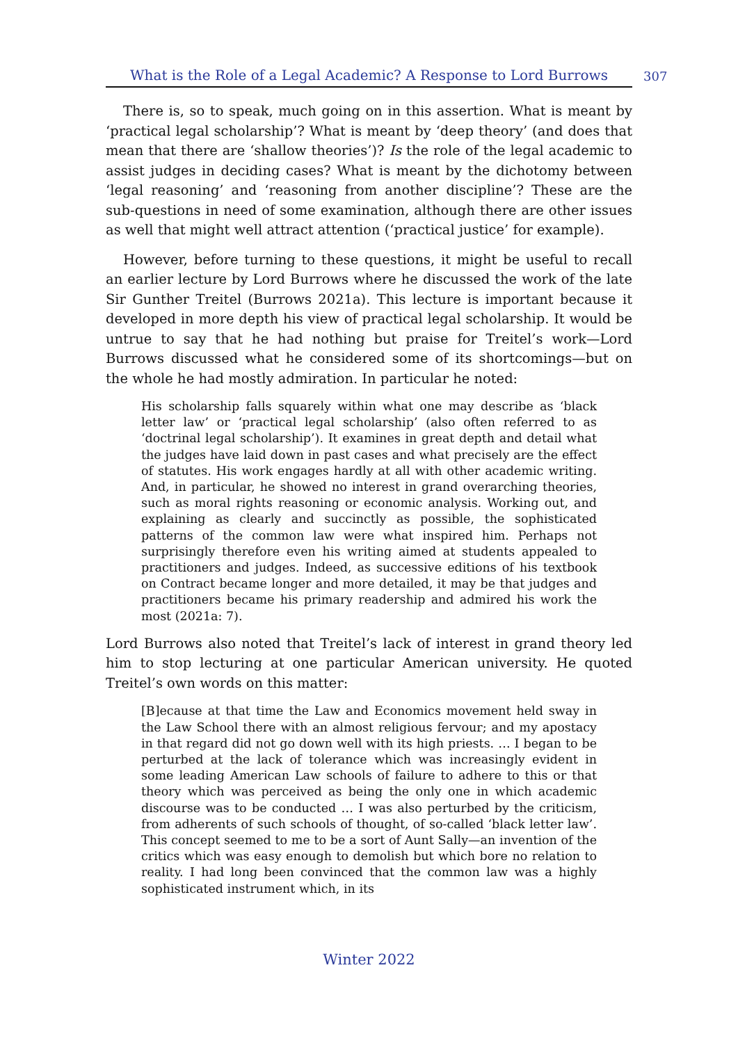What is the Role of a Legal Academic? A Response to Lord Burrows
307
There is, so to speak, much going on in this assertion. What is meant by ‘practical legal scholarship’? What is meant by ‘deep theory’ (and does that mean that there are ‘shallow theories’)? Is the role of the legal academic to assist judges in deciding cases? What is meant by the dichotomy between ‘legal reasoning’ and ‘reasoning from another discipline’? These are the sub-questions in need of some examination, although there are other issues as well that might well attract attention (‘practical justice’ for example).
However, before turning to these questions, it might be useful to recall an earlier lecture by Lord Burrows where he discussed the work of the late Sir Gunther Treitel (Burrows 2021a). This lecture is important because it developed in more depth his view of practical legal scholarship. It would be untrue to say that he had nothing but praise for Treitel’s work—Lord Burrows discussed what he considered some of its shortcomings—but on the whole he had mostly admiration. In particular he noted:
His scholarship falls squarely within what one may describe as ‘black letter law’ or ‘practical legal scholarship’ (also often referred to as ‘doctrinal legal scholarship’). It examines in great depth and detail what the judges have laid down in past cases and what precisely are the effect of statutes. His work engages hardly at all with other academic writing. And, in particular, he showed no interest in grand overarching theories, such as moral rights reasoning or economic analysis. Working out, and explaining as clearly and succinctly as possible, the sophisticated patterns of the common law were what inspired him. Perhaps not surprisingly therefore even his writing aimed at students appealed to practitioners and judges. Indeed, as successive editions of his textbook on Contract became longer and more detailed, it may be that judges and practitioners became his primary readership and admired his work the most (2021a: 7).
Lord Burrows also noted that Treitel’s lack of interest in grand theory led him to stop lecturing at one particular American university. He quoted Treitel’s own words on this matter:
[B]ecause at that time the Law and Economics movement held sway in the Law School there with an almost religious fervour; and my apostacy in that regard did not go down well with its high priests. … I began to be perturbed at the lack of tolerance which was increasingly evident in some leading American Law schools of failure to adhere to this or that theory which was perceived as being the only one in which academic discourse was to be conducted … I was also perturbed by the criticism, from adherents of such schools of thought, of so-called ‘black letter law’. This concept seemed to me to be a sort of Aunt Sally—an invention of the critics which was easy enough to demolish but which bore no relation to reality. I had long been convinced that the common law was a highly sophisticated instrument which, in its
Winter 2022